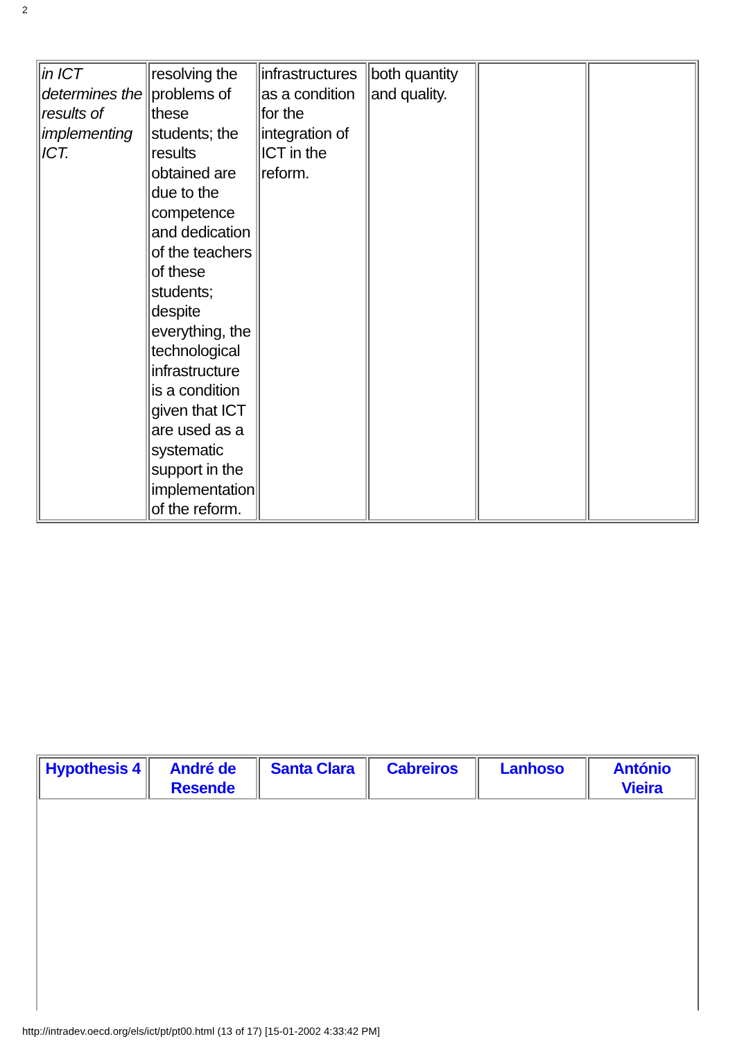2
| in ICT determines the results of implementing ICT. | resolving the problems of these students; the results obtained are due to the competence and dedication of the teachers of these students; despite everything, the technological infrastructure is a condition given that ICT are used as a systematic support in the implementation of the reform. | infrastructures as a condition for the integration of ICT in the reform. | both quantity and quality. | | |
| Hypothesis 4 | André de Resende | Santa Clara | Cabreiros | Lanhoso | António Vieira |
| --- | --- | --- | --- | --- | --- |
http://intradev.oecd.org/els/ict/pt/pt00.html (13 of 17) [15-01-2002 4:33:42 PM]